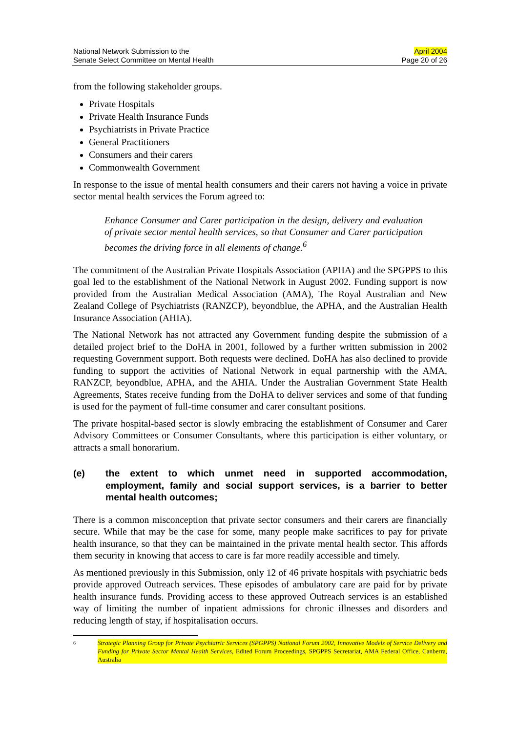National Network Submission to the
Senate Select Committee on Mental Health
April 2004
Page 20 of 26
from the following stakeholder groups.
Private Hospitals
Private Health Insurance Funds
Psychiatrists in Private Practice
General Practitioners
Consumers and their carers
Commonwealth Government
In response to the issue of mental health consumers and their carers not having a voice in private sector mental health services the Forum agreed to:
Enhance Consumer and Carer participation in the design, delivery and evaluation of private sector mental health services, so that Consumer and Carer participation becomes the driving force in all elements of change.<sup>6</sup>
The commitment of the Australian Private Hospitals Association (APHA) and the SPGPPS to this goal led to the establishment of the National Network in August 2002. Funding support is now provided from the Australian Medical Association (AMA), The Royal Australian and New Zealand College of Psychiatrists (RANZCP), beyondblue, the APHA, and the Australian Health Insurance Association (AHIA).
The National Network has not attracted any Government funding despite the submission of a detailed project brief to the DoHA in 2001, followed by a further written submission in 2002 requesting Government support. Both requests were declined. DoHA has also declined to provide funding to support the activities of National Network in equal partnership with the AMA, RANZCP, beyondblue, APHA, and the AHIA. Under the Australian Government State Health Agreements, States receive funding from the DoHA to deliver services and some of that funding is used for the payment of full-time consumer and carer consultant positions.
The private hospital-based sector is slowly embracing the establishment of Consumer and Carer Advisory Committees or Consumer Consultants, where this participation is either voluntary, or attracts a small honorarium.
(e) the extent to which unmet need in supported accommodation, employment, family and social support services, is a barrier to better mental health outcomes;
There is a common misconception that private sector consumers and their carers are financially secure. While that may be the case for some, many people make sacrifices to pay for private health insurance, so that they can be maintained in the private mental health sector. This affords them security in knowing that access to care is far more readily accessible and timely.
As mentioned previously in this Submission, only 12 of 46 private hospitals with psychiatric beds provide approved Outreach services. These episodes of ambulatory care are paid for by private health insurance funds. Providing access to these approved Outreach services is an established way of limiting the number of inpatient admissions for chronic illnesses and disorders and reducing length of stay, if hospitalisation occurs.
6 Strategic Planning Group for Private Psychiatric Services (SPGPPS) National Forum 2002, Innovative Models of Service Delivery and Funding for Private Sector Mental Health Services, Edited Forum Proceedings, SPGPPS Secretariat, AMA Federal Office, Canberra, Australia